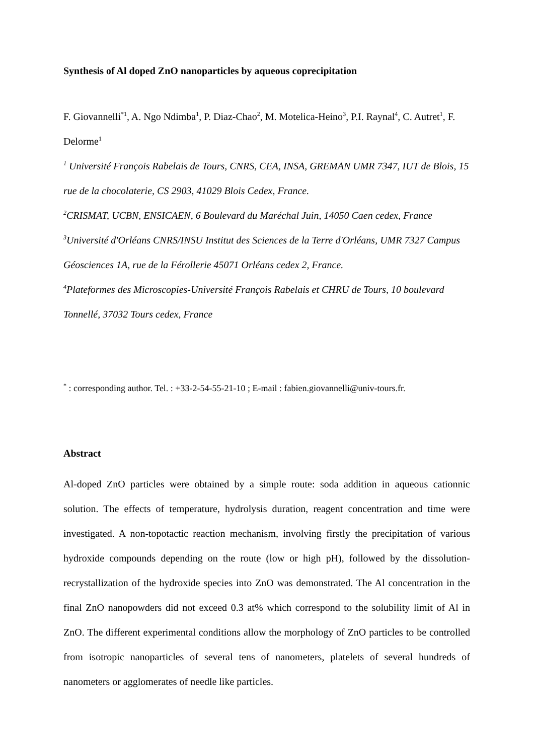Synthesis of Al doped ZnO nanoparticles by aqueous coprecipitation
F. Giovannelli<sup>*1</sup>, A. Ngo Ndimba<sup>1</sup>, P. Diaz-Chao<sup>2</sup>, M. Motelica-Heino<sup>3</sup>, P.I. Raynal<sup>4</sup>, C. Autret<sup>1</sup>, F. Delorme<sup>1</sup>
<sup>1</sup> Université François Rabelais de Tours, CNRS, CEA, INSA, GREMAN UMR 7347, IUT de Blois, 15 rue de la chocolaterie, CS 2903, 41029 Blois Cedex, France.
<sup>2</sup> CRISMAT, UCBN, ENSICAEN, 6 Boulevard du Maréchal Juin, 14050 Caen cedex, France
<sup>3</sup> Université d'Orléans CNRS/INSU Institut des Sciences de la Terre d'Orléans, UMR 7327 Campus Géosciences 1A, rue de la Férollerie 45071 Orléans cedex 2, France.
<sup>4</sup> Plateformes des Microscopies-Université François Rabelais et CHRU de Tours, 10 boulevard Tonnellé, 37032 Tours cedex, France
<sup>*</sup> : corresponding author. Tel. : +33-2-54-55-21-10 ; E-mail : fabien.giovannelli@univ-tours.fr.
Abstract
Al-doped ZnO particles were obtained by a simple route: soda addition in aqueous cationnic solution. The effects of temperature, hydrolysis duration, reagent concentration and time were investigated. A non-topotactic reaction mechanism, involving firstly the precipitation of various hydroxide compounds depending on the route (low or high pH), followed by the dissolution-recrystallization of the hydroxide species into ZnO was demonstrated. The Al concentration in the final ZnO nanopowders did not exceed 0.3 at% which correspond to the solubility limit of Al in ZnO. The different experimental conditions allow the morphology of ZnO particles to be controlled from isotropic nanoparticles of several tens of nanometers, platelets of several hundreds of nanometers or agglomerates of needle like particles.